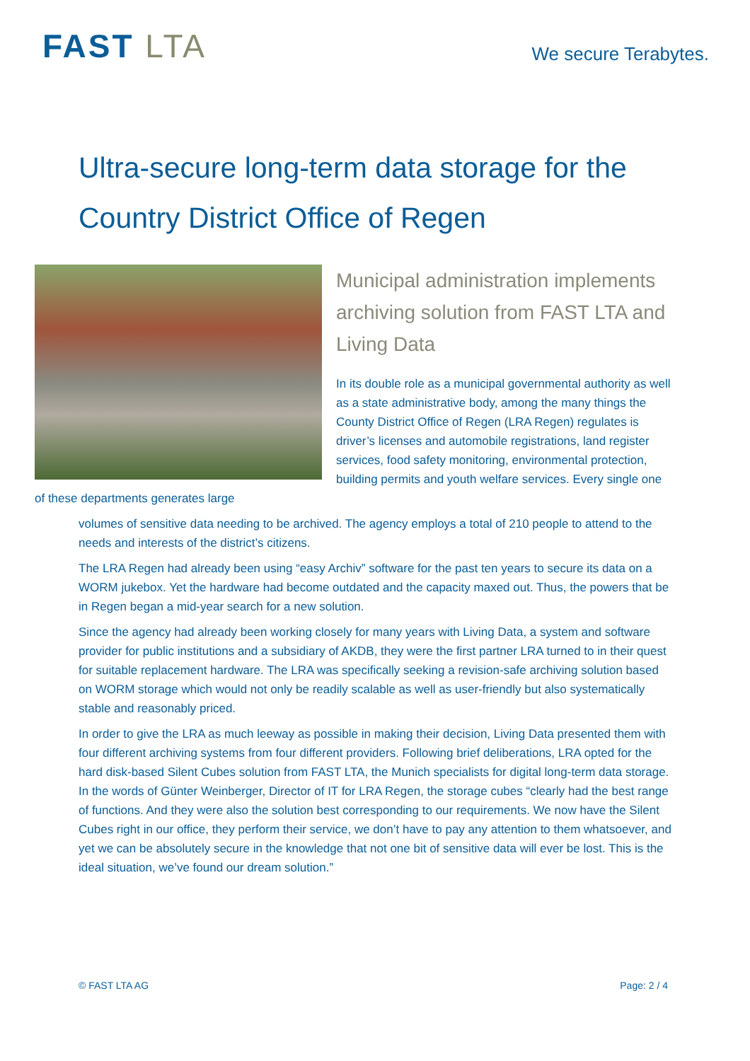FAST LTA
We secure Terabytes.
Ultra-secure long-term data storage for the
Country District Office of Regen
Municipal administration implements archiving solution from FAST LTA and Living Data
In its double role as a municipal governmental authority as well as a state administrative body, among the many things the County District Office of Regen (LRA Regen) regulates is driver’s licenses and automobile registrations, land register services, food safety monitoring, environmental protection, building permits and youth welfare services. Every single one of these departments generates large
volumes of sensitive data needing to be archived. The agency employs a total of 210 people to attend to the needs and interests of the district’s citizens.
The LRA Regen had already been using “easy Archiv” software for the past ten years to secure its data on a WORM jukebox. Yet the hardware had become outdated and the capacity maxed out. Thus, the powers that be in Regen began a mid-year search for a new solution.
Since the agency had already been working closely for many years with Living Data, a system and software provider for public institutions and a subsidiary of AKDB, they were the first partner LRA turned to in their quest for suitable replacement hardware. The LRA was specifically seeking a revision-safe archiving solution based on WORM storage which would not only be readily scalable as well as user-friendly but also systematically stable and reasonably priced.
In order to give the LRA as much leeway as possible in making their decision, Living Data presented them with four different archiving systems from four different providers. Following brief deliberations, LRA opted for the hard disk-based Silent Cubes solution from FAST LTA, the Munich specialists for digital long-term data storage. In the words of Günter Weinberger, Director of IT for LRA Regen, the storage cubes “clearly had the best range of functions. And they were also the solution best corresponding to our requirements. We now have the Silent Cubes right in our office, they perform their service, we don’t have to pay any attention to them whatsoever, and yet we can be absolutely secure in the knowledge that not one bit of sensitive data will ever be lost. This is the ideal situation, we’ve found our dream solution.”
© FAST LTA AG Page: 2 / 4